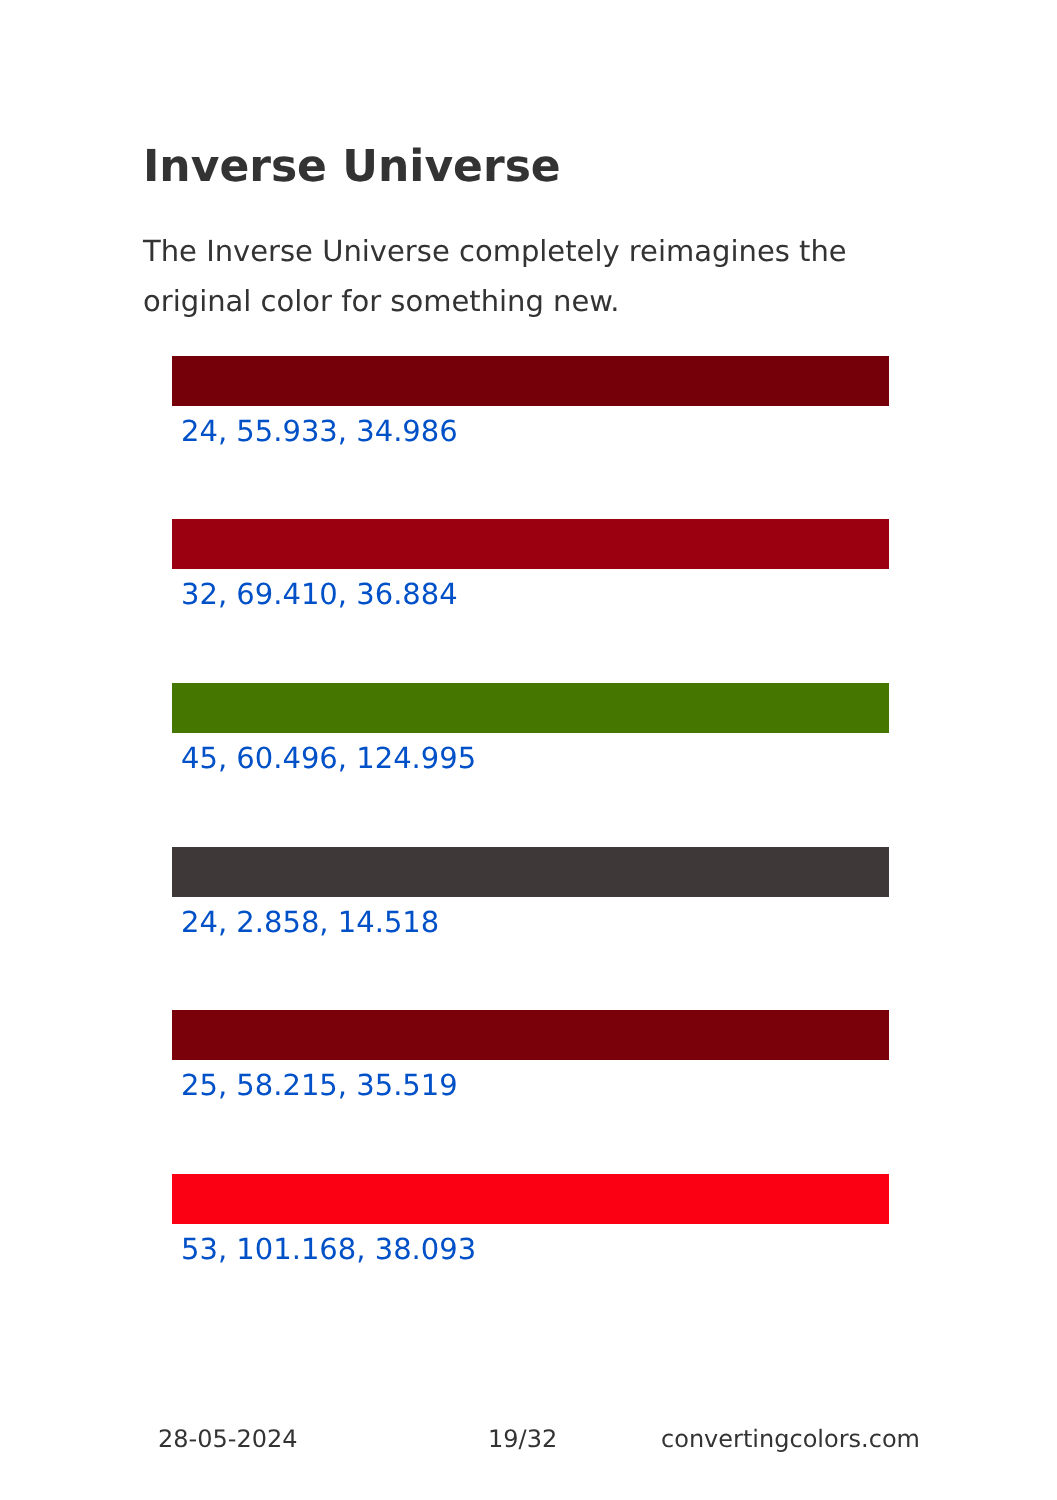Inverse Universe
The Inverse Universe completely reimagines the original color for something new.
24, 55.933, 34.986
32, 69.410, 36.884
45, 60.496, 124.995
24, 2.858, 14.518
25, 58.215, 35.519
53, 101.168, 38.093
28-05-2024 19/32 convertingcolors.com